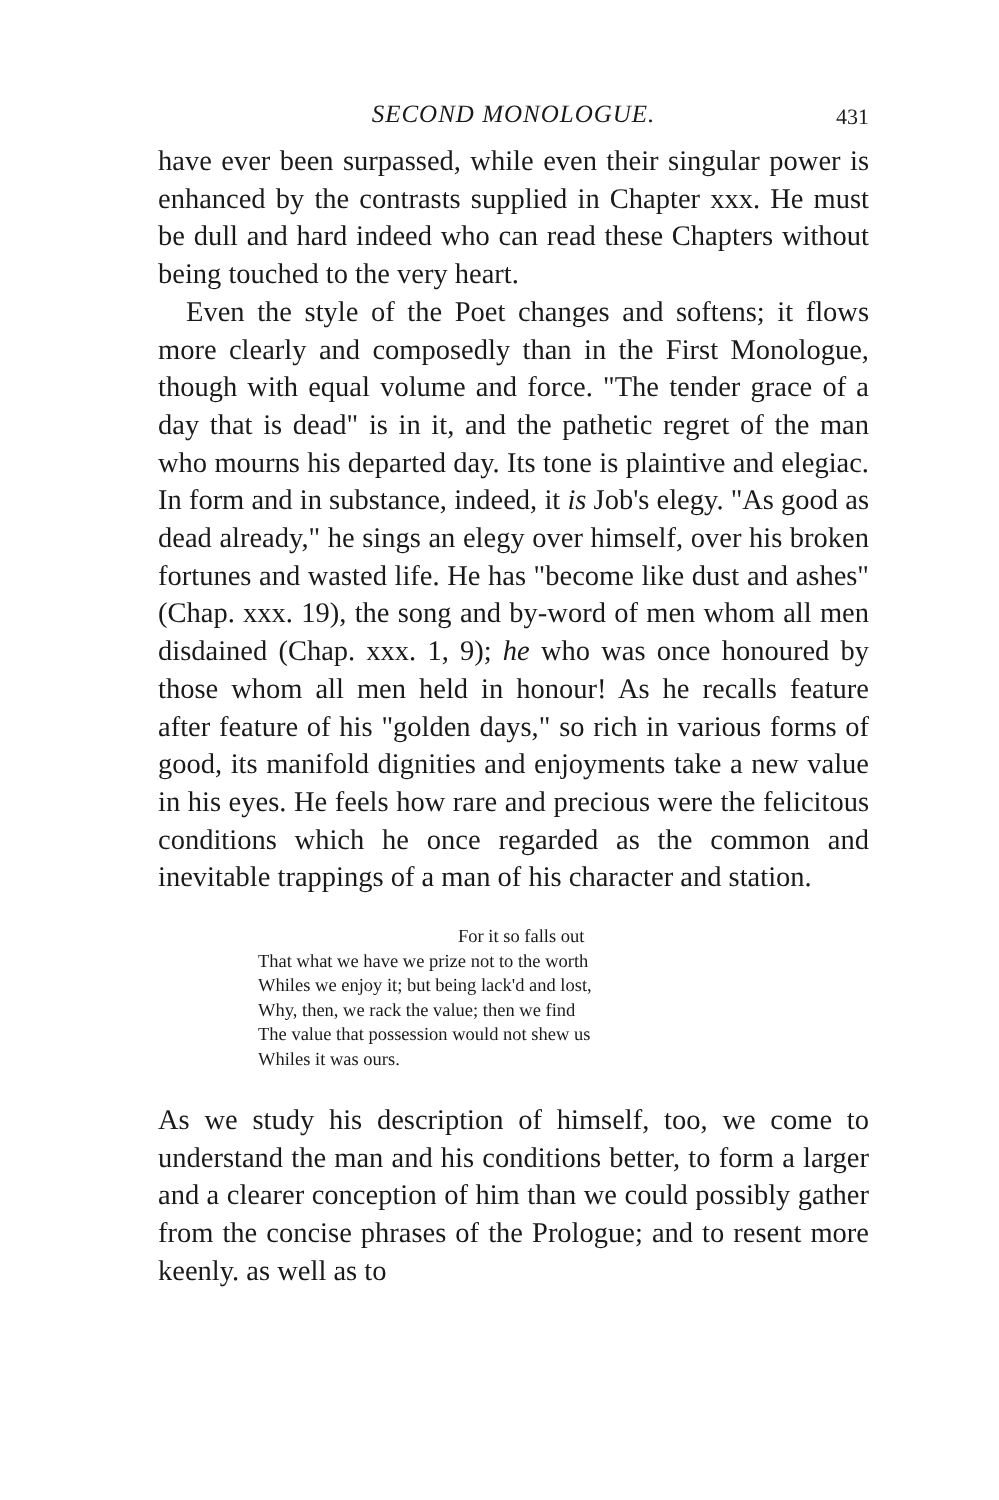SECOND MONOLOGUE.
431
have ever been surpassed, while even their singular power is enhanced by the contrasts supplied in Chapter xxx. He must be dull and hard indeed who can read these Chapters without being touched to the very heart.
Even the style of the Poet changes and softens; it flows more clearly and composedly than in the First Monologue, though with equal volume and force. "The tender grace of a day that is dead" is in it, and the pathetic regret of the man who mourns his departed day. Its tone is plaintive and elegiac. In form and in substance, indeed, it is Job's elegy. "As good as dead already," he sings an elegy over himself, over his broken fortunes and wasted life. He has "become like dust and ashes" (Chap. xxx. 19), the song and by-word of men whom all men disdained (Chap. xxx. 1, 9); he who was once honoured by those whom all men held in honour! As he recalls feature after feature of his "golden days," so rich in various forms of good, its manifold dignities and enjoyments take a new value in his eyes. He feels how rare and precious were the felicitous conditions which he once regarded as the common and inevitable trappings of a man of his character and station.
For it so falls out
That what we have we prize not to the worth
Whiles we enjoy it; but being lack'd and lost,
Why, then, we rack the value; then we find
The value that possession would not shew us
Whiles it was ours.
As we study his description of himself, too, we come to understand the man and his conditions better, to form a larger and a clearer conception of him than we could possibly gather from the concise phrases of the Prologue; and to resent more keenly. as well as to